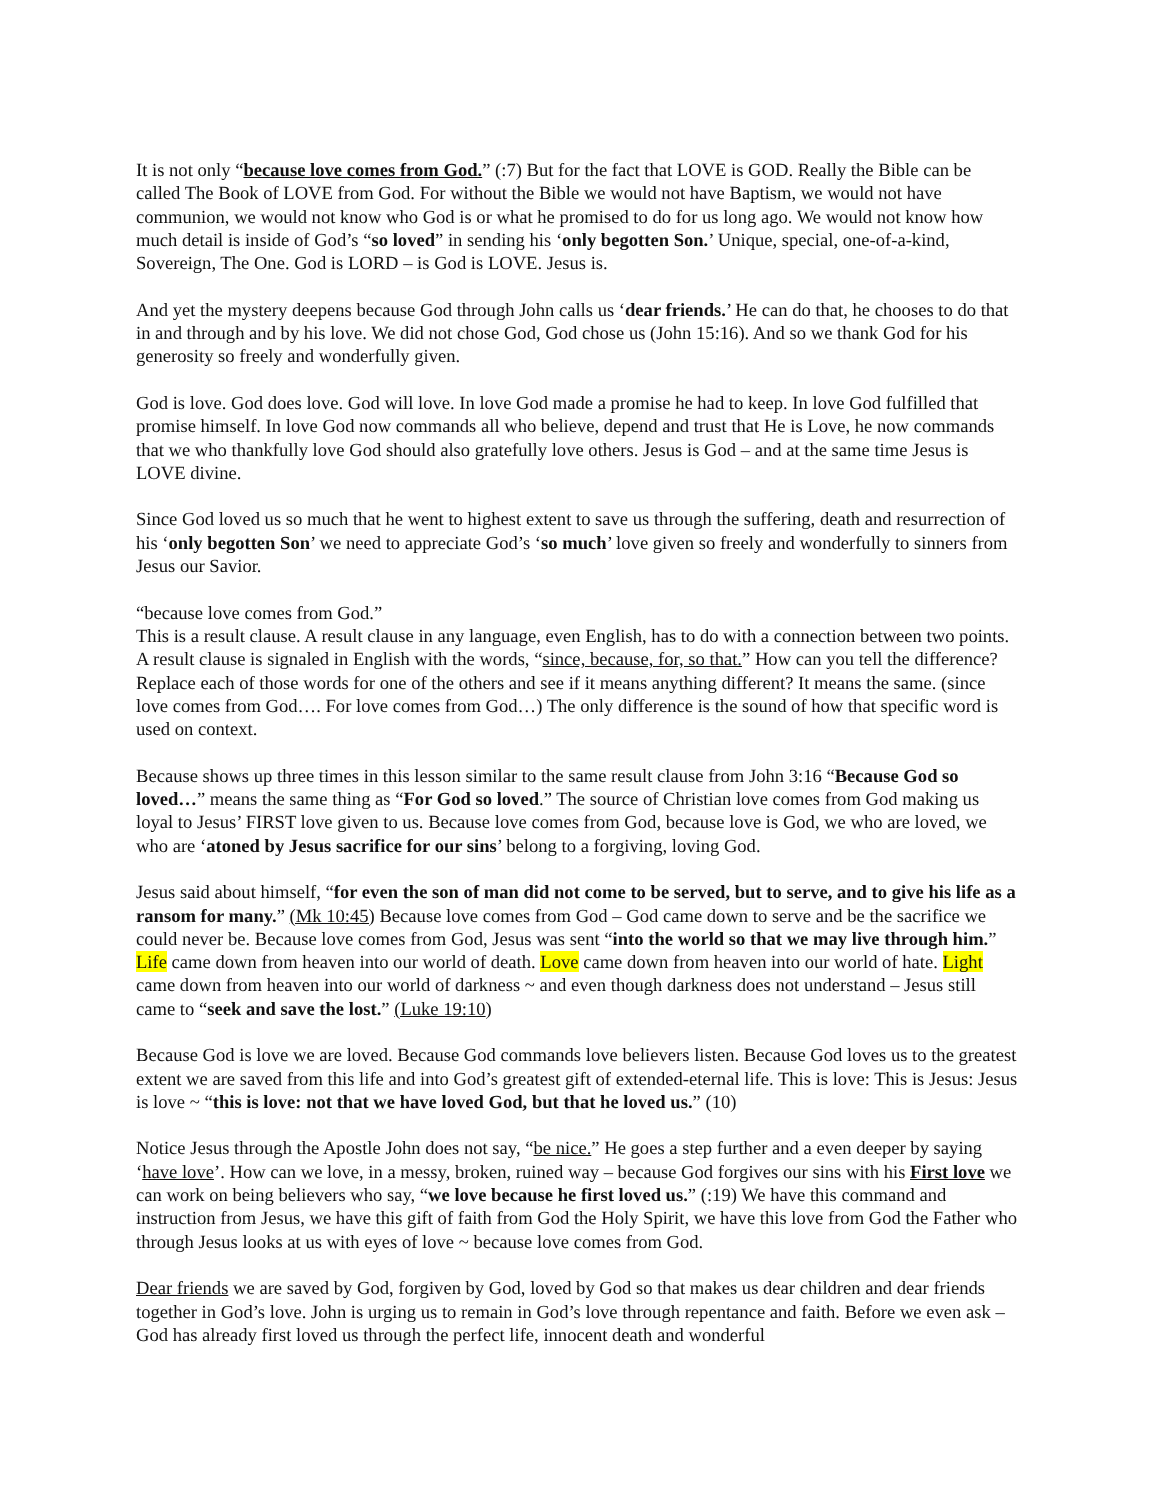It is not only “because love comes from God.” (:7) But for the fact that LOVE is GOD. Really the Bible can be called The Book of LOVE from God. For without the Bible we would not have Baptism, we would not have communion, we would not know who God is or what he promised to do for us long ago. We would not know how much detail is inside of God’s “so loved” in sending his ‘only begotten Son.’ Unique, special, one-of-a-kind, Sovereign, The One. God is LORD – is God is LOVE. Jesus is.
And yet the mystery deepens because God through John calls us ‘dear friends.’ He can do that, he chooses to do that in and through and by his love. We did not chose God, God chose us (John 15:16). And so we thank God for his generosity so freely and wonderfully given.
God is love. God does love. God will love. In love God made a promise he had to keep. In love God fulfilled that promise himself. In love God now commands all who believe, depend and trust that He is Love, he now commands that we who thankfully love God should also gratefully love others. Jesus is God – and at the same time Jesus is LOVE divine.
Since God loved us so much that he went to highest extent to save us through the suffering, death and resurrection of his ‘only begotten Son’ we need to appreciate God’s ‘so much’ love given so freely and wonderfully to sinners from Jesus our Savior.
“because love comes from God.”
This is a result clause. A result clause in any language, even English, has to do with a connection between two points. A result clause is signaled in English with the words, “since, because, for, so that.” How can you tell the difference? Replace each of those words for one of the others and see if it means anything different? It means the same. (since love comes from God…. For love comes from God…) The only difference is the sound of how that specific word is used on context.
Because shows up three times in this lesson similar to the same result clause from John 3:16 “Because God so loved…” means the same thing as “For God so loved.” The source of Christian love comes from God making us loyal to Jesus’ FIRST love given to us. Because love comes from God, because love is God, we who are loved, we who are ‘atoned by Jesus sacrifice for our sins’ belong to a forgiving, loving God.
Jesus said about himself, “for even the son of man did not come to be served, but to serve, and to give his life as a ransom for many.” (Mk 10:45) Because love comes from God – God came down to serve and be the sacrifice we could never be. Because love comes from God, Jesus was sent “into the world so that we may live through him.” Life came down from heaven into our world of death. Love came down from heaven into our world of hate. Light came down from heaven into our world of darkness ~ and even though darkness does not understand – Jesus still came to “seek and save the lost.” (Luke 19:10)
Because God is love we are loved. Because God commands love believers listen. Because God loves us to the greatest extent we are saved from this life and into God’s greatest gift of extended-eternal life. This is love: This is Jesus: Jesus is love ~ “this is love: not that we have loved God, but that he loved us.” (10)
Notice Jesus through the Apostle John does not say, “be nice.” He goes a step further and a even deeper by saying ‘have love’. How can we love, in a messy, broken, ruined way – because God forgives our sins with his First love we can work on being believers who say, “we love because he first loved us.” (:19) We have this command and instruction from Jesus, we have this gift of faith from God the Holy Spirit, we have this love from God the Father who through Jesus looks at us with eyes of love ~ because love comes from God.
Dear friends we are saved by God, forgiven by God, loved by God so that makes us dear children and dear friends together in God’s love. John is urging us to remain in God’s love through repentance and faith. Before we even ask – God has already first loved us through the perfect life, innocent death and wonderful